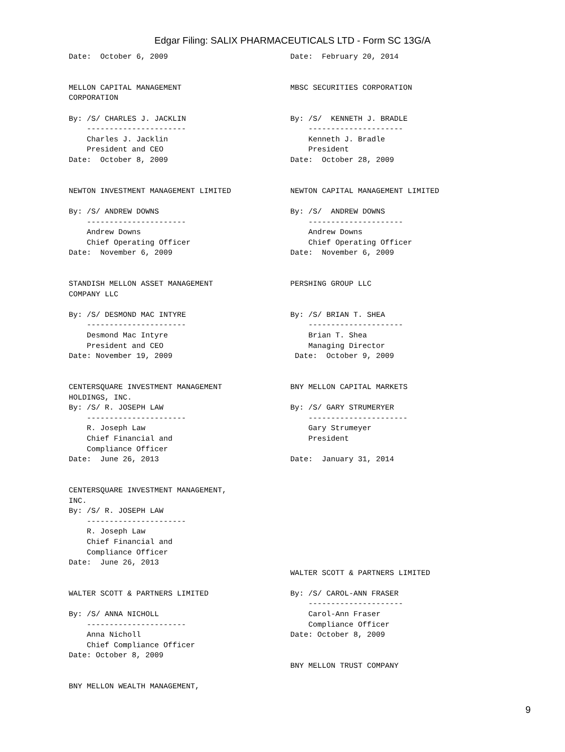Edgar Filing: SALIX PHARMACEUTICALS LTD - Form SC 13G/A
| Date: October 6, 2009 MELLON CAPITAL MANAGEMENT CORPORATION By: /S/ CHARLES J. JACKLIN ---------------------- Charles J. Jacklin President and CEO Date: October 8, 2009 NEWTON INVESTMENT MANAGEMENT LIMITED By: /S/ ANDREW DOWNS ---------------------- Andrew Downs Chief Operating Officer Date: November 6, 2009 STANDISH MELLON ASSET MANAGEMENT COMPANY LLC By: /S/ DESMOND MAC INTYRE ---------------------- Desmond Mac Intyre President and CEO Date: November 19, 2009 CENTERSQUARE INVESTMENT MANAGEMENT HOLDINGS, INC. By: /S/ R. JOSEPH LAW ---------------------- R. Joseph Law Chief Financial and Compliance Officer Date: June 26, 2013 CENTERSQUARE INVESTMENT MANAGEMENT, INC. By: /S/ R. JOSEPH LAW ---------------------- R. Joseph Law Chief Financial and Compliance Officer Date: June 26, 2013 WALTER SCOTT & PARTNERS LIMITED By: /S/ ANNA NICHOLL ---------------------- Anna Nicholl Chief Compliance Officer Date: October 8, 2009 BNY MELLON WEALTH MANAGEMENT, | Date: February 20, 2014 MBSC SECURITIES CORPORATION By: /S/ KENNETH J. BRADLE --------------------- Kenneth J. Bradle President Date: October 28, 2009 NEWTON CAPITAL MANAGEMENT LIMITED By: /S/ ANDREW DOWNS --------------------- Andrew Downs Chief Operating Officer Date: November 6, 2009 PERSHING GROUP LLC By: /S/ BRIAN T. SHEA --------------------- Brian T. Shea Managing Director Date: October 9, 2009 BNY MELLON CAPITAL MARKETS By: /S/ GARY STRUMERYER ---------------------- Gary Strumeyer President Date: January 31, 2014 WALTER SCOTT & PARTNERS LIMITED By: /S/ CAROL-ANN FRASER --------------------- Carol-Ann Fraser Compliance Officer Date: October 8, 2009 BNY MELLON TRUST COMPANY |
9